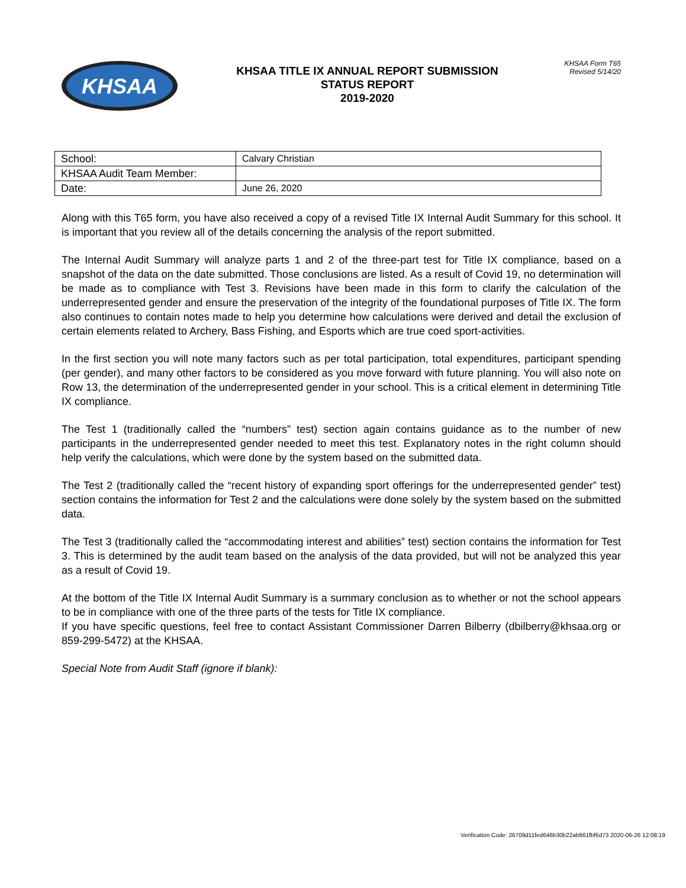KHSAA
KHSAA TITLE IX ANNUAL REPORT SUBMISSION
STATUS REPORT
2019-2020
KHSAA Form T65
Revised 5/14/20
| School: | Calvary Christian |
| KHSAA Audit Team Member: | |
| Date: | June 26, 2020 |
Along with this T65 form, you have also received a copy of a revised Title IX Internal Audit Summary for this school. It is important that you review all of the details concerning the analysis of the report submitted.
The Internal Audit Summary will analyze parts 1 and 2 of the three-part test for Title IX compliance, based on a snapshot of the data on the date submitted. Those conclusions are listed. As a result of Covid 19, no determination will be made as to compliance with Test 3. Revisions have been made in this form to clarify the calculation of the underrepresented gender and ensure the preservation of the integrity of the foundational purposes of Title IX. The form also continues to contain notes made to help you determine how calculations were derived and detail the exclusion of certain elements related to Archery, Bass Fishing, and Esports which are true coed sport-activities.
In the first section you will note many factors such as per total participation, total expenditures, participant spending (per gender), and many other factors to be considered as you move forward with future planning. You will also note on Row 13, the determination of the underrepresented gender in your school. This is a critical element in determining Title IX compliance.
The Test 1 (traditionally called the “numbers” test) section again contains guidance as to the number of new participants in the underrepresented gender needed to meet this test. Explanatory notes in the right column should help verify the calculations, which were done by the system based on the submitted data.
The Test 2 (traditionally called the “recent history of expanding sport offerings for the underrepresented gender” test) section contains the information for Test 2 and the calculations were done solely by the system based on the submitted data.
The Test 3 (traditionally called the “accommodating interest and abilities” test) section contains the information for Test 3. This is determined by the audit team based on the analysis of the data provided, but will not be analyzed this year as a result of Covid 19.
At the bottom of the Title IX Internal Audit Summary is a summary conclusion as to whether or not the school appears to be in compliance with one of the three parts of the tests for Title IX compliance.
If you have specific questions, feel free to contact Assistant Commissioner Darren Bilberry (dbilberry@khsaa.org or 859-299-5472) at the KHSAA.
Special Note from Audit Staff (ignore if blank):
Verification Code: 26709d11fed646b30b22ab861fbf6d73 2020-06-26 12:08:19